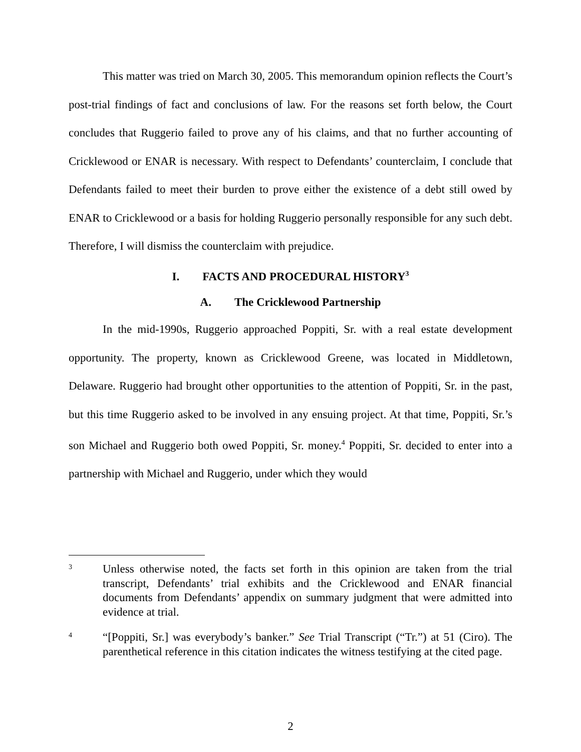This matter was tried on March 30, 2005. This memorandum opinion reflects the Court’s post-trial findings of fact and conclusions of law. For the reasons set forth below, the Court concludes that Ruggerio failed to prove any of his claims, and that no further accounting of Cricklewood or ENAR is necessary. With respect to Defendants’ counterclaim, I conclude that Defendants failed to meet their burden to prove either the existence of a debt still owed by ENAR to Cricklewood or a basis for holding Ruggerio personally responsible for any such debt. Therefore, I will dismiss the counterclaim with prejudice.
I. FACTS AND PROCEDURAL HISTORY<sup>3</sup>
A. The Cricklewood Partnership
In the mid-1990s, Ruggerio approached Poppiti, Sr. with a real estate development opportunity. The property, known as Cricklewood Greene, was located in Middletown, Delaware. Ruggerio had brought other opportunities to the attention of Poppiti, Sr. in the past, but this time Ruggerio asked to be involved in any ensuing project. At that time, Poppiti, Sr.’s son Michael and Ruggerio both owed Poppiti, Sr. money.<sup>4</sup> Poppiti, Sr. decided to enter into a partnership with Michael and Ruggerio, under which they would
3
Unless otherwise noted, the facts set forth in this opinion are taken from the trial transcript, Defendants’ trial exhibits and the Cricklewood and ENAR financial documents from Defendants’ appendix on summary judgment that were admitted into evidence at trial.
4
“[Poppiti, Sr.] was everybody’s banker.” See Trial Transcript (“Tr.”) at 51 (Ciro). The parenthetical reference in this citation indicates the witness testifying at the cited page.
2